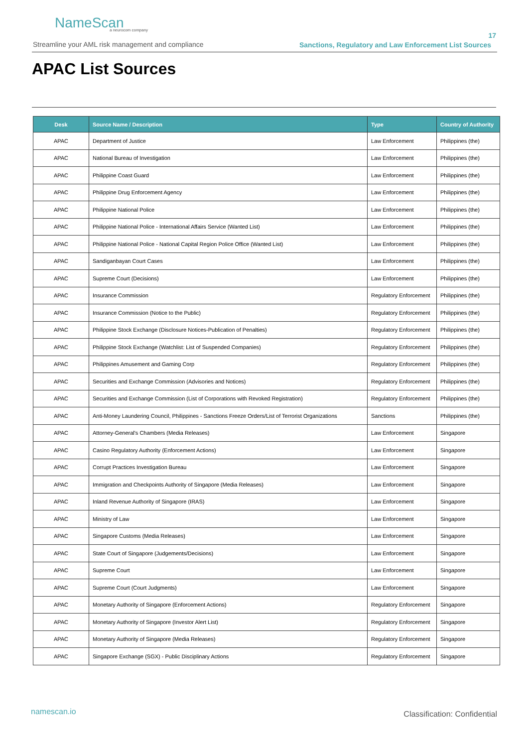NameScan
a neurocom company
Streamline your AML risk management and compliance
17
Sanctions, Regulatory and Law Enforcement List Sources
APAC List Sources
| Desk | Source Name / Description | Type | Country of Authority |
| --- | --- | --- | --- |
| APAC | Department of Justice | Law Enforcement | Philippines (the) |
| APAC | National Bureau of Investigation | Law Enforcement | Philippines (the) |
| APAC | Philippine Coast Guard | Law Enforcement | Philippines (the) |
| APAC | Philippine Drug Enforcement Agency | Law Enforcement | Philippines (the) |
| APAC | Philippine National Police | Law Enforcement | Philippines (the) |
| APAC | Philippine National Police - International Affairs Service (Wanted List) | Law Enforcement | Philippines (the) |
| APAC | Philippine National Police - National Capital Region Police Office (Wanted List) | Law Enforcement | Philippines (the) |
| APAC | Sandiganbayan Court Cases | Law Enforcement | Philippines (the) |
| APAC | Supreme Court (Decisions) | Law Enforcement | Philippines (the) |
| APAC | Insurance Commission | Regulatory Enforcement | Philippines (the) |
| APAC | Insurance Commission (Notice to the Public) | Regulatory Enforcement | Philippines (the) |
| APAC | Philippine Stock Exchange (Disclosure Notices-Publication of Penalties) | Regulatory Enforcement | Philippines (the) |
| APAC | Philippine Stock Exchange (Watchlist: List of Suspended Companies) | Regulatory Enforcement | Philippines (the) |
| APAC | Philippines Amusement and Gaming Corp | Regulatory Enforcement | Philippines (the) |
| APAC | Securities and Exchange Commission (Advisories and Notices) | Regulatory Enforcement | Philippines (the) |
| APAC | Securities and Exchange Commission (List of Corporations with Revoked Registration) | Regulatory Enforcement | Philippines (the) |
| APAC | Anti-Money Laundering Council, Philippines - Sanctions Freeze Orders/List of Terrorist Organizations | Sanctions | Philippines (the) |
| APAC | Attorney-General's Chambers (Media Releases) | Law Enforcement | Singapore |
| APAC | Casino Regulatory Authority (Enforcement Actions) | Law Enforcement | Singapore |
| APAC | Corrupt Practices Investigation Bureau | Law Enforcement | Singapore |
| APAC | Immigration and Checkpoints Authority of Singapore (Media Releases) | Law Enforcement | Singapore |
| APAC | Inland Revenue Authority of Singapore (IRAS) | Law Enforcement | Singapore |
| APAC | Ministry of Law | Law Enforcement | Singapore |
| APAC | Singapore Customs (Media Releases) | Law Enforcement | Singapore |
| APAC | State Court of Singapore (Judgements/Decisions) | Law Enforcement | Singapore |
| APAC | Supreme Court | Law Enforcement | Singapore |
| APAC | Supreme Court (Court Judgments) | Law Enforcement | Singapore |
| APAC | Monetary Authority of Singapore (Enforcement Actions) | Regulatory Enforcement | Singapore |
| APAC | Monetary Authority of Singapore (Investor Alert List) | Regulatory Enforcement | Singapore |
| APAC | Monetary Authority of Singapore (Media Releases) | Regulatory Enforcement | Singapore |
| APAC | Singapore Exchange (SGX) - Public Disciplinary Actions | Regulatory Enforcement | Singapore |
namescan.io Classification: Confidential